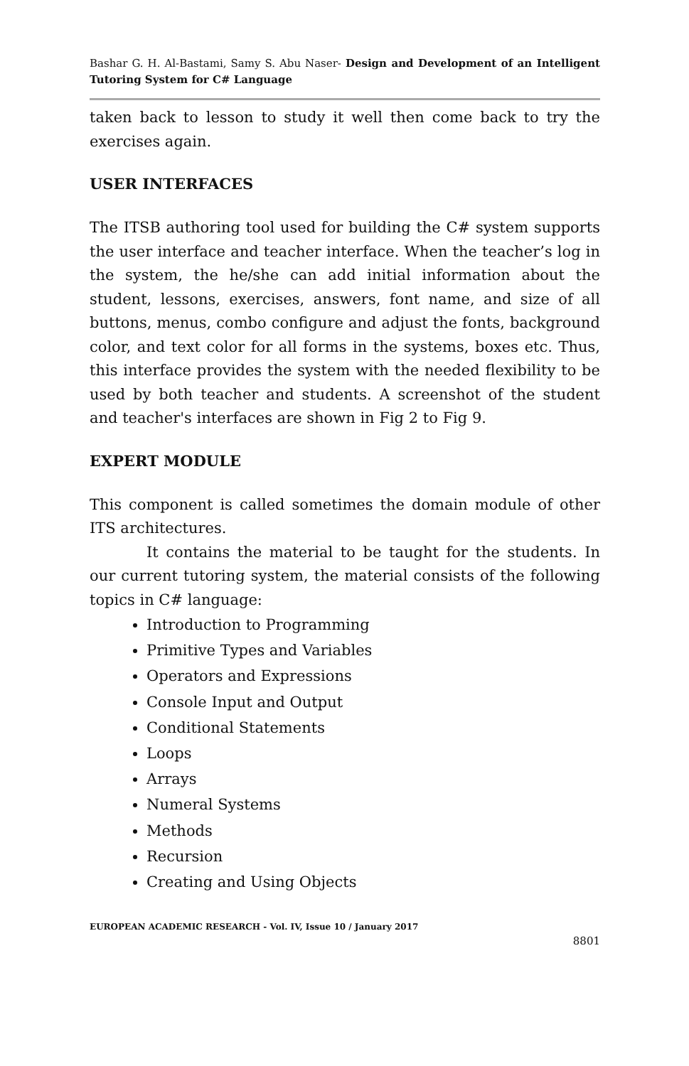Bashar G. H. Al-Bastami, Samy S. Abu Naser- Design and Development of an Intelligent Tutoring System for C# Language
taken back to lesson to study it well then come back to try the exercises again.
USER INTERFACES
The ITSB authoring tool used for building the C# system supports the user interface and teacher interface. When the teacher’s log in the system, the he/she can add initial information about the student, lessons, exercises, answers, font name, and size of all buttons, menus, combo configure and adjust the fonts, background color, and text color for all forms in the systems, boxes etc. Thus, this interface provides the system with the needed flexibility to be used by both teacher and students. A screenshot of the student and teacher's interfaces are shown in Fig 2 to Fig 9.
EXPERT MODULE
This component is called sometimes the domain module of other ITS architectures.
It contains the material to be taught for the students. In our current tutoring system, the material consists of the following topics in C# language:
Introduction to Programming
Primitive Types and Variables
Operators and Expressions
Console Input and Output
Conditional Statements
Loops
Arrays
Numeral Systems
Methods
Recursion
Creating and Using Objects
EUROPEAN ACADEMIC RESEARCH - Vol. IV, Issue 10 / January 2017
8801